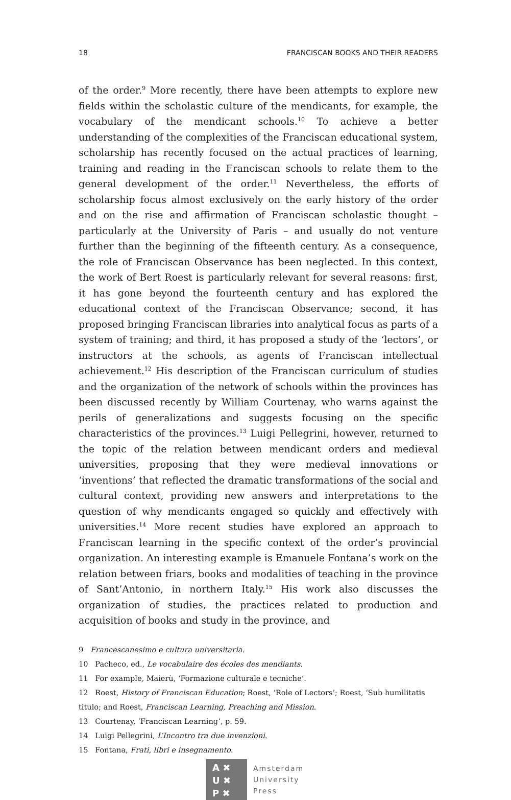18 FRANCISCAN BOOKS AND THEIR READERS
of the order.<sup>9</sup> More recently, there have been attempts to explore new fields within the scholastic culture of the mendicants, for example, the vocabulary of the mendicant schools.<sup>10</sup> To achieve a better understanding of the complexities of the Franciscan educational system, scholarship has recently focused on the actual practices of learning, training and reading in the Franciscan schools to relate them to the general development of the order.<sup>11</sup> Nevertheless, the efforts of scholarship focus almost exclusively on the early history of the order and on the rise and affirmation of Franciscan scholastic thought – particularly at the University of Paris – and usually do not venture further than the beginning of the fifteenth century. As a consequence, the role of Franciscan Observance has been neglected. In this context, the work of Bert Roest is particularly relevant for several reasons: first, it has gone beyond the fourteenth century and has explored the educational context of the Franciscan Observance; second, it has proposed bringing Franciscan libraries into analytical focus as parts of a system of training; and third, it has proposed a study of the ‘lectors’, or instructors at the schools, as agents of Franciscan intellectual achievement.<sup>12</sup> His description of the Franciscan curriculum of studies and the organization of the network of schools within the provinces has been discussed recently by William Courtenay, who warns against the perils of generalizations and suggests focusing on the specific characteristics of the provinces.<sup>13</sup> Luigi Pellegrini, however, returned to the topic of the relation between mendicant orders and medieval universities, proposing that they were medieval innovations or ‘inventions’ that reflected the dramatic transformations of the social and cultural context, providing new answers and interpretations to the question of why mendicants engaged so quickly and effectively with universities.<sup>14</sup> More recent studies have explored an approach to Franciscan learning in the specific context of the order’s provincial organization. An interesting example is Emanuele Fontana’s work on the relation between friars, books and modalities of teaching in the province of Sant’Antonio, in northern Italy.<sup>15</sup> His work also discusses the organization of studies, the practices related to production and acquisition of books and study in the province, and
9 Francescanesimo e cultura universitaria.
10 Pacheco, ed., Le vocabulaire des écoles des mendiants.
11 For example, Maierù, ‘Formazione culturale e tecniche’.
12 Roest, History of Franciscan Education; Roest, ‘Role of Lectors’; Roest, ‘Sub humilitatis titulo; and Roest, Franciscan Learning, Preaching and Mission.
13 Courtenay, ‘Franciscan Learning’, p. 59.
14 Luigi Pellegrini, L’Incontro tra due invenzioni.
15 Fontana, Frati, libri e insegnamento.
A ✖
U ✖
P ✖
Amsterdam
University
Press